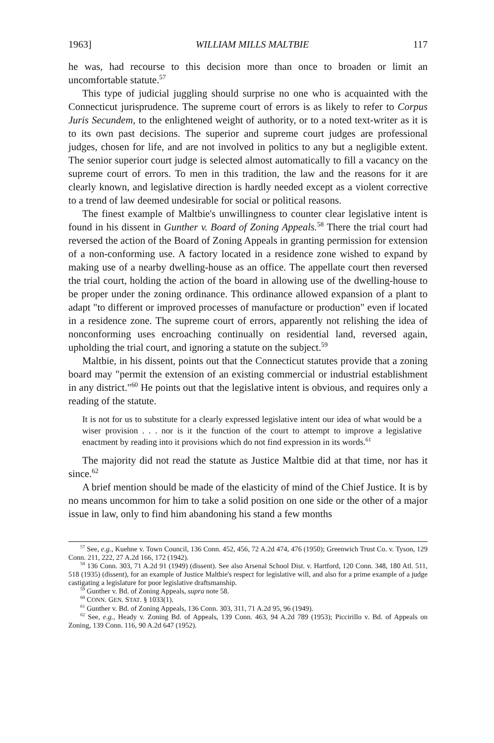1963] WILLIAM MILLS MALTBIE 117
he was, had recourse to this decision more than once to broaden or limit an uncomfortable statute.<sup>57</sup>
This type of judicial juggling should surprise no one who is acquainted with the Connecticut jurisprudence. The supreme court of errors is as likely to refer to Corpus Juris Secundem, to the enlightened weight of authority, or to a noted text-writer as it is to its own past decisions. The superior and supreme court judges are professional judges, chosen for life, and are not involved in politics to any but a negligible extent. The senior superior court judge is selected almost automatically to fill a vacancy on the supreme court of errors. To men in this tradition, the law and the reasons for it are clearly known, and legislative direction is hardly needed except as a violent corrective to a trend of law deemed undesirable for social or political reasons.
The finest example of Maltbie's unwillingness to counter clear legislative intent is found in his dissent in Gunther v. Board of Zoning Appeals.<sup>58</sup> There the trial court had reversed the action of the Board of Zoning Appeals in granting permission for extension of a non-conforming use. A factory located in a residence zone wished to expand by making use of a nearby dwelling-house as an office. The appellate court then reversed the trial court, holding the action of the board in allowing use of the dwelling-house to be proper under the zoning ordinance. This ordinance allowed expansion of a plant to adapt "to different or improved processes of manufacture or production" even if located in a residence zone. The supreme court of errors, apparently not relishing the idea of nonconforming uses encroaching continually on residential land, reversed again, upholding the trial court, and ignoring a statute on the subject.<sup>59</sup>
Maltbie, in his dissent, points out that the Connecticut statutes provide that a zoning board may "permit the extension of an existing commercial or industrial establishment in any district."<sup>60</sup> He points out that the legislative intent is obvious, and requires only a reading of the statute.
It is not for us to substitute for a clearly expressed legislative intent our idea of what would be a wiser provision . . . nor is it the function of the court to attempt to improve a legislative enactment by reading into it provisions which do not find expression in its words.<sup>61</sup>
The majority did not read the statute as Justice Maltbie did at that time, nor has it since.<sup>62</sup>
A brief mention should be made of the elasticity of mind of the Chief Justice. It is by no means uncommon for him to take a solid position on one side or the other of a major issue in law, only to find him abandoning his stand a few months
<sup>57</sup> See, e.g., Kuehne v. Town Council, 136 Conn. 452, 456, 72 A.2d 474, 476 (1950); Greenwich Trust Co. v. Tyson, 129 Conn. 211, 222, 27 A.2d 166, 172 (1942).
<sup>58</sup> 136 Conn. 303, 71 A.2d 91 (1949) (dissent). See also Arsenal School Dist. v. Hartford, 120 Conn. 348, 180 Atl. 511, 518 (1935) (dissent), for an example of Justice Maltbie's respect for legislative will, and also for a prime example of a judge castigating a legislature for poor legislative draftsmanship.
<sup>59</sup> Gunther v. Bd. of Zoning Appeals, supra note 58.
<sup>60</sup> CONN. GEN. STAT. § 1033(1).
<sup>61</sup> Gunther v. Bd. of Zoning Appeals, 136 Conn. 303, 311, 71 A.2d 95, 96 (1949).
<sup>62</sup> See, e.g., Heady v. Zoning Bd. of Appeals, 139 Conn. 463, 94 A.2d 789 (1953); Piccirillo v. Bd. of Appeals on Zoning, 139 Conn. 116, 90 A.2d 647 (1952).